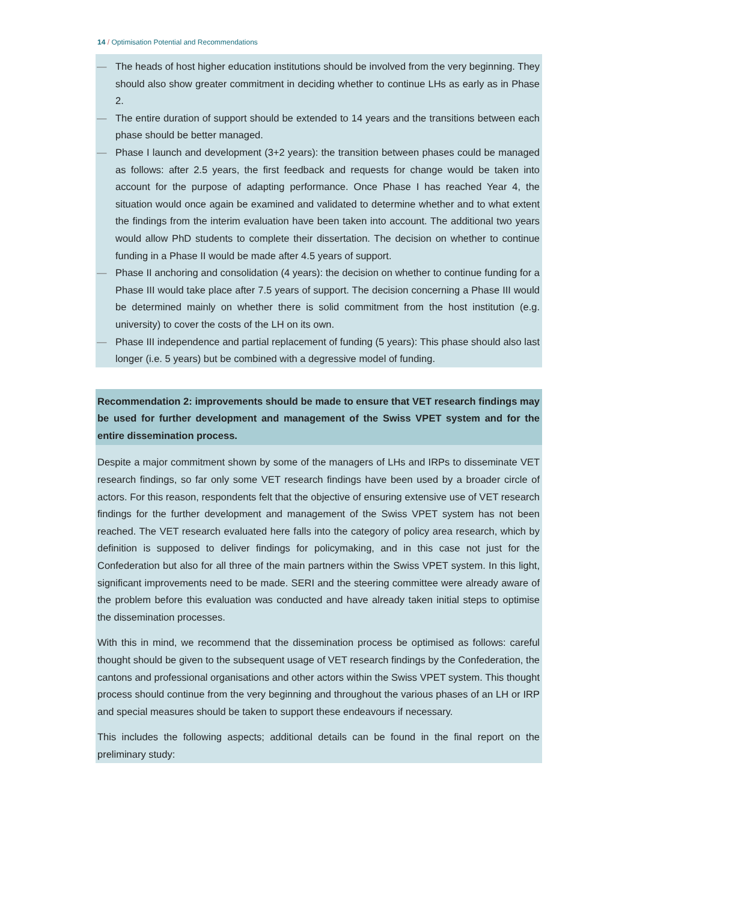14 / Optimisation Potential and Recommendations
— The heads of host higher education institutions should be involved from the very beginning. They should also show greater commitment in deciding whether to continue LHs as early as in Phase 2.
— The entire duration of support should be extended to 14 years and the transitions between each phase should be better managed.
— Phase I launch and development (3+2 years): the transition between phases could be managed as follows: after 2.5 years, the first feedback and requests for change would be taken into account for the purpose of adapting performance. Once Phase I has reached Year 4, the situation would once again be examined and validated to determine whether and to what extent the findings from the interim evaluation have been taken into account. The additional two years would allow PhD students to complete their dissertation. The decision on whether to continue funding in a Phase II would be made after 4.5 years of support.
— Phase II anchoring and consolidation (4 years): the decision on whether to continue funding for a Phase III would take place after 7.5 years of support. The decision concerning a Phase III would be determined mainly on whether there is solid commitment from the host institution (e.g. university) to cover the costs of the LH on its own.
— Phase III independence and partial replacement of funding (5 years): This phase should also last longer (i.e. 5 years) but be combined with a degressive model of funding.
Recommendation 2: improvements should be made to ensure that VET research findings may be used for further development and management of the Swiss VPET system and for the entire dissemination process.
Despite a major commitment shown by some of the managers of LHs and IRPs to disseminate VET research findings, so far only some VET research findings have been used by a broader circle of actors. For this reason, respondents felt that the objective of ensuring extensive use of VET research findings for the further development and management of the Swiss VPET system has not been reached. The VET research evaluated here falls into the category of policy area research, which by definition is supposed to deliver findings for policymaking, and in this case not just for the Confederation but also for all three of the main partners within the Swiss VPET system. In this light, significant improvements need to be made. SERI and the steering committee were already aware of the problem before this evaluation was conducted and have already taken initial steps to optimise the dissemination processes.
With this in mind, we recommend that the dissemination process be optimised as follows: careful thought should be given to the subsequent usage of VET research findings by the Confederation, the cantons and professional organisations and other actors within the Swiss VPET system. This thought process should continue from the very beginning and throughout the various phases of an LH or IRP and special measures should be taken to support these endeavours if necessary.
This includes the following aspects; additional details can be found in the final report on the preliminary study: